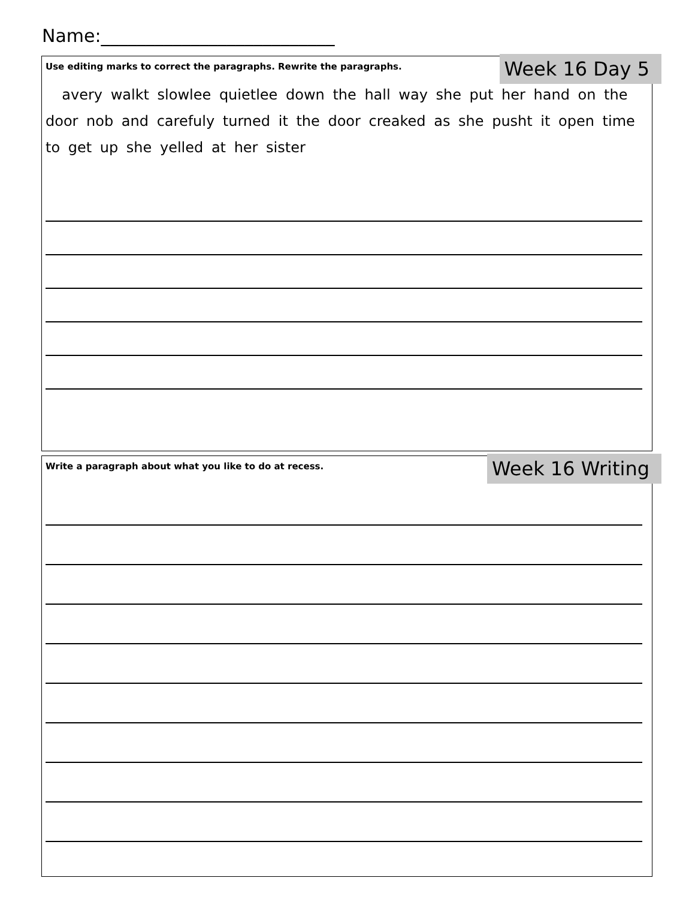Name:__________________________
Week 16 Day 5
Use editing marks to correct the paragraphs. Rewrite the paragraphs.
avery walkt slowlee quietlee down the hall way she put her hand on the door nob and carefuly turned it the door creaked as she pusht it open time to get up she yelled at her sister
Week 16 Writing
Write a paragraph about what you like to do at recess.